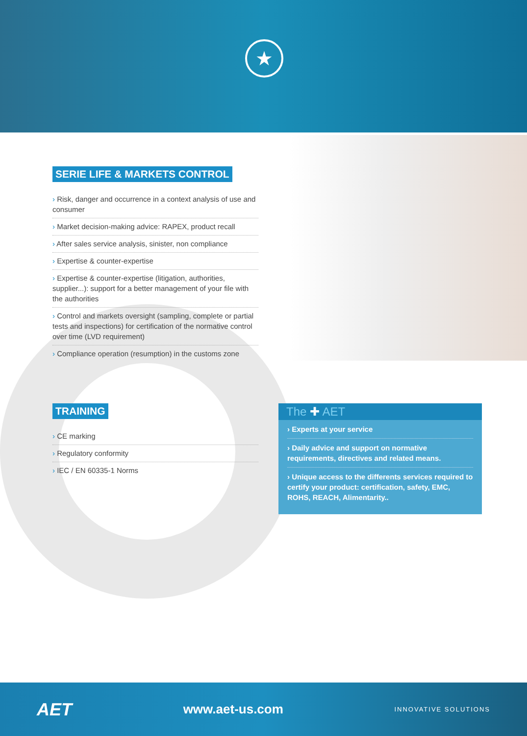★
SERIE LIFE & MARKETS CONTROL
› Risk, danger and occurrence in a context analysis of use and consumer
› Market decision-making advice: RAPEX, product recall
› After sales service analysis, sinister, non compliance
› Expertise & counter-expertise
› Expertise & counter-expertise (litigation, authorities, supplier...): support for a better management of your file with the authorities
› Control and markets oversight (sampling, complete or partial tests and inspections) for certification of the normative control over time (LVD requirement)
› Compliance operation (resumption) in the customs zone
TRAINING
› CE marking
› Regulatory conformity
› IEC / EN 60335-1 Norms
The ✚ AET
› Experts at your service
› Daily advice and support on normative requirements, directives and related means.
› Unique access to the differents services required to certify your product: certification, safety, EMC, ROHS, REACH, Alimentarity..
AET www.aet-us.com INNOVATIVE SOLUTIONS